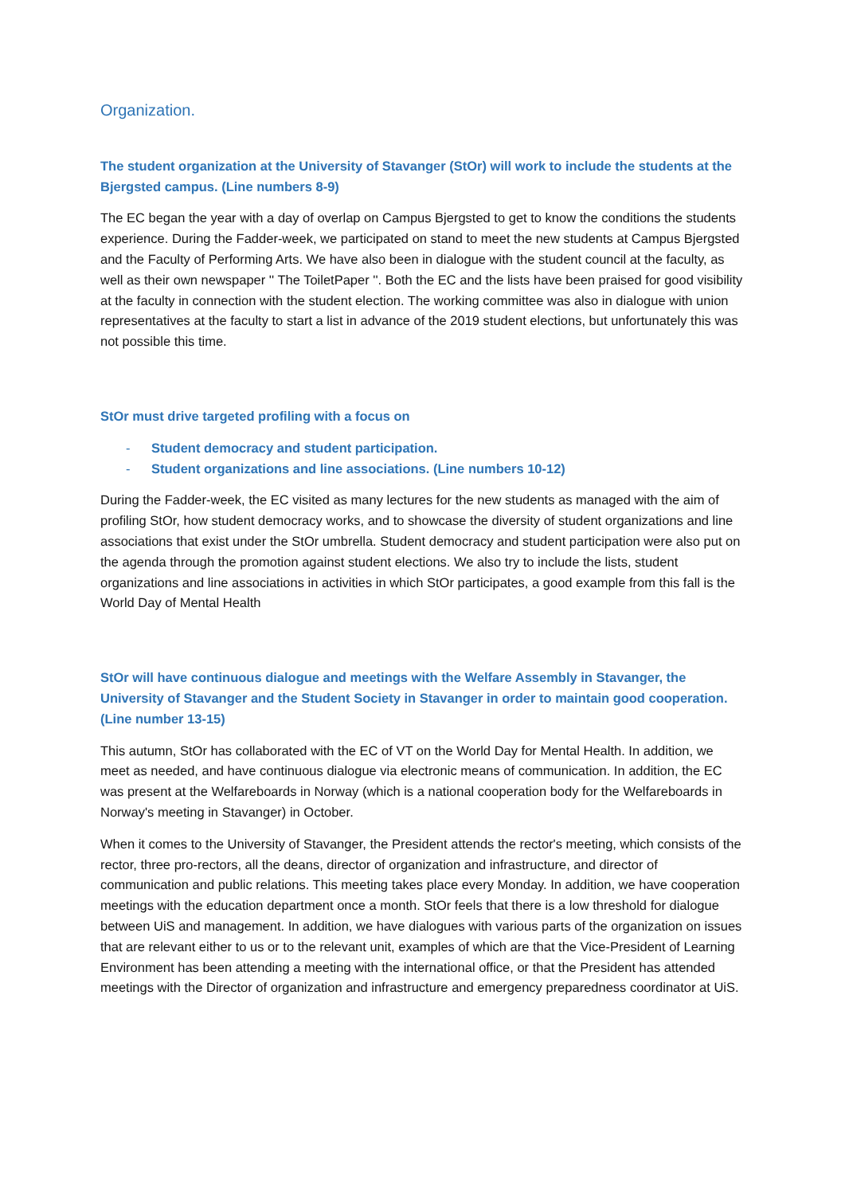Organization.
The student organization at the University of Stavanger (StOr) will work to include the students at the Bjergsted campus. (Line numbers 8-9)
The EC began the year with a day of overlap on Campus Bjergsted to get to know the conditions the students experience. During the Fadder-week, we participated on stand to meet the new students at Campus Bjergsted and the Faculty of Performing Arts. We have also been in dialogue with the student council at the faculty, as well as their own newspaper '' The ToiletPaper ''. Both the EC and the lists have been praised for good visibility at the faculty in connection with the student election. The working committee was also in dialogue with union representatives at the faculty to start a list in advance of the 2019 student elections, but unfortunately this was not possible this time.
StOr must drive targeted profiling with a focus on
- Student democracy and student participation.
- Student organizations and line associations. (Line numbers 10-12)
During the Fadder-week, the EC visited as many lectures for the new students as managed with the aim of profiling StOr, how student democracy works, and to showcase the diversity of student organizations and line associations that exist under the StOr umbrella. Student democracy and student participation were also put on the agenda through the promotion against student elections. We also try to include the lists, student organizations and line associations in activities in which StOr participates, a good example from this fall is the World Day of Mental Health
StOr will have continuous dialogue and meetings with the Welfare Assembly in Stavanger, the University of Stavanger and the Student Society in Stavanger in order to maintain good cooperation. (Line number 13-15)
This autumn, StOr has collaborated with the EC of VT on the World Day for Mental Health. In addition, we meet as needed, and have continuous dialogue via electronic means of communication. In addition, the EC was present at the Welfareboards in Norway (which is a national cooperation body for the Welfareboards in Norway's meeting in Stavanger) in October.
When it comes to the University of Stavanger, the President attends the rector's meeting, which consists of the rector, three pro-rectors, all the deans, director of organization and infrastructure, and director of communication and public relations. This meeting takes place every Monday. In addition, we have cooperation meetings with the education department once a month. StOr feels that there is a low threshold for dialogue between UiS and management. In addition, we have dialogues with various parts of the organization on issues that are relevant either to us or to the relevant unit, examples of which are that the Vice-President of Learning Environment has been attending a meeting with the international office, or that the President has attended meetings with the Director of organization and infrastructure and emergency preparedness coordinator at UiS.